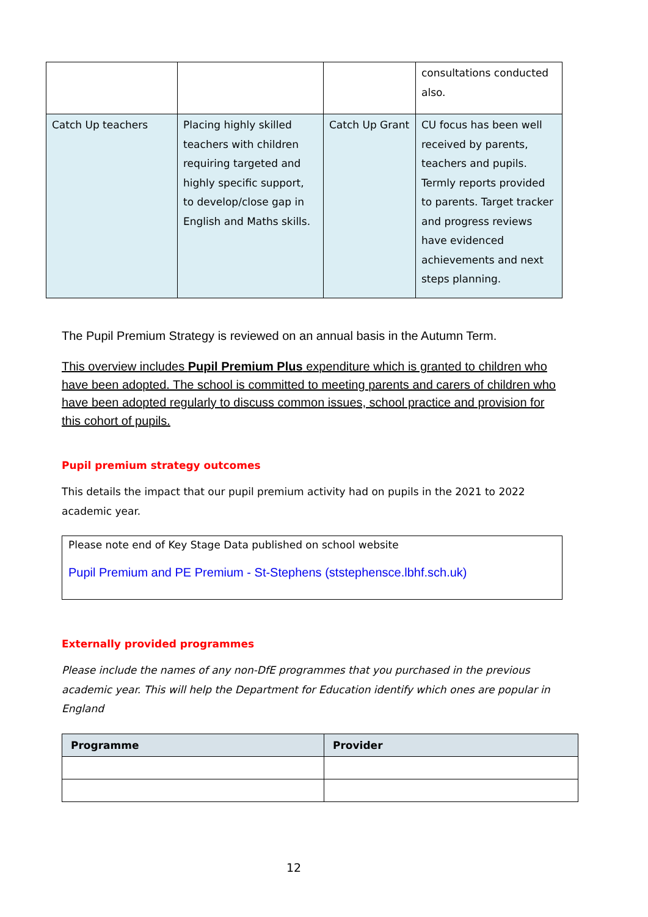| | | | consultations conducted also. |
| Catch Up teachers | Placing highly skilled teachers with children requiring targeted and highly specific support, to develop/close gap in English and Maths skills. | Catch Up Grant | CU focus has been well received by parents, teachers and pupils. Termly reports provided to parents. Target tracker and progress reviews have evidenced achievements and next steps planning. |
The Pupil Premium Strategy is reviewed on an annual basis in the Autumn Term.
This overview includes Pupil Premium Plus expenditure which is granted to children who have been adopted. The school is committed to meeting parents and carers of children who have been adopted regularly to discuss common issues, school practice and provision for this cohort of pupils.
Pupil premium strategy outcomes
This details the impact that our pupil premium activity had on pupils in the 2021 to 2022 academic year.
Please note end of Key Stage Data published on school website
Pupil Premium and PE Premium - St-Stephens (ststephensce.lbhf.sch.uk)
Externally provided programmes
Please include the names of any non-DfE programmes that you purchased in the previous academic year. This will help the Department for Education identify which ones are popular in England
| Programme | Provider |
| --- | --- |
12